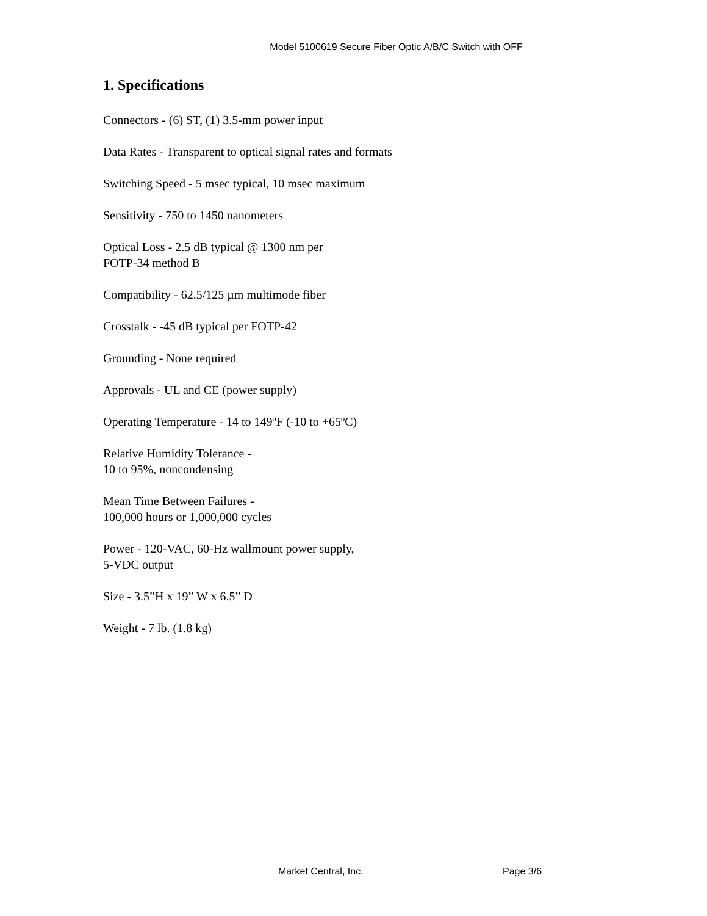Model 5100619 Secure Fiber Optic A/B/C Switch with OFF
1. Specifications
Connectors - (6) ST, (1) 3.5-mm power input
Data Rates - Transparent to optical signal rates and formats
Switching Speed - 5 msec typical, 10 msec maximum
Sensitivity - 750 to 1450 nanometers
Optical Loss - 2.5 dB typical @ 1300 nm per
FOTP-34 method B
Compatibility - 62.5/125 µm multimode fiber
Crosstalk - -45 dB typical per FOTP-42
Grounding - None required
Approvals - UL and CE (power supply)
Operating Temperature - 14 to 149ºF (-10 to +65ºC)
Relative Humidity Tolerance -
10 to 95%, noncondensing
Mean Time Between Failures -
100,000 hours or 1,000,000 cycles
Power - 120-VAC, 60-Hz wallmount power supply,
5-VDC output
Size - 3.5”H x 19” W x 6.5” D
Weight - 7 lb. (1.8 kg)
Market Central, Inc. Page 3/6